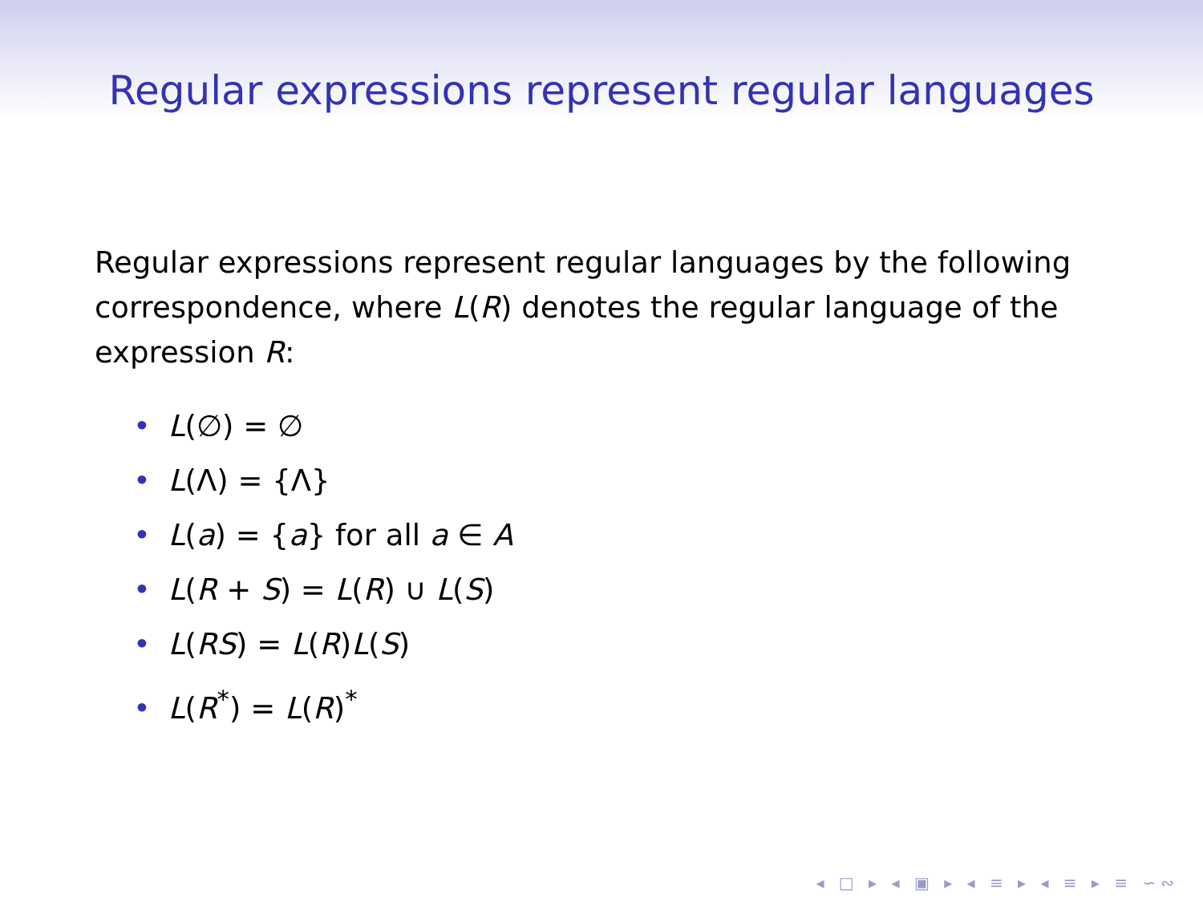Regular expressions represent regular languages
Regular expressions represent regular languages by the following correspondence, where L(R) denotes the regular language of the expression R:
• L(∅) = ∅
• L(Λ) = {Λ}
• L(a) = {a} for all a ∈ A
• L(R + S) = L(R) ∪ L(S)
• L(RS) = L(R)L(S)
• L(R<sup>*</sup>) = L(R)<sup>*</sup>
◂ □ ▸ ◂ ▣ ▸ ◂ ≡ ▸ ◂ ≡ ▸ ≡ ∽∾